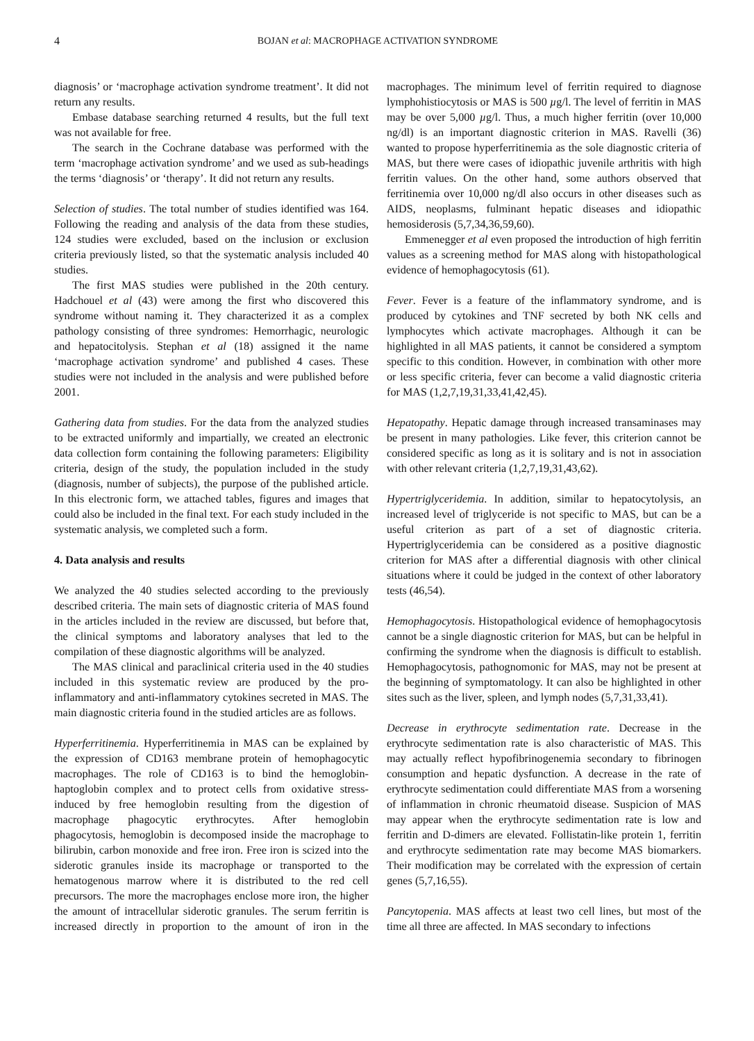4 BOJAN et al: MACROPHAGE ACTIVATION SYNDROME
diagnosis’ or ‘macrophage activation syndrome treatment’. It did not return any results.
Embase database searching returned 4 results, but the full text was not available for free.
The search in the Cochrane database was performed with the term ‘macrophage activation syndrome’ and we used as sub-headings the terms ‘diagnosis’ or ‘therapy’. It did not return any results.
Selection of studies. The total number of studies identified was 164. Following the reading and analysis of the data from these studies, 124 studies were excluded, based on the inclusion or exclusion criteria previously listed, so that the systematic analysis included 40 studies.
The first MAS studies were published in the 20th century. Hadchouel et al (43) were among the first who discovered this syndrome without naming it. They characterized it as a complex pathology consisting of three syndromes: Hemorrhagic, neurologic and hepatocitolysis. Stephan et al (18) assigned it the name ‘macrophage activation syndrome’ and published 4 cases. These studies were not included in the analysis and were published before 2001.
Gathering data from studies. For the data from the analyzed studies to be extracted uniformly and impartially, we created an electronic data collection form containing the following parameters: Eligibility criteria, design of the study, the population included in the study (diagnosis, number of subjects), the purpose of the published article. In this electronic form, we attached tables, figures and images that could also be included in the final text. For each study included in the systematic analysis, we completed such a form.
4. Data analysis and results
We analyzed the 40 studies selected according to the previously described criteria. The main sets of diagnostic criteria of MAS found in the articles included in the review are discussed, but before that, the clinical symptoms and laboratory analyses that led to the compilation of these diagnostic algorithms will be analyzed.
The MAS clinical and paraclinical criteria used in the 40 studies included in this systematic review are produced by the pro-inflammatory and anti-inflammatory cytokines secreted in MAS. The main diagnostic criteria found in the studied articles are as follows.
Hyperferritinemia. Hyperferritinemia in MAS can be explained by the expression of CD163 membrane protein of hemophagocytic macrophages. The role of CD163 is to bind the hemoglobin-haptoglobin complex and to protect cells from oxidative stress-induced by free hemoglobin resulting from the digestion of macrophage phagocytic erythrocytes. After hemoglobin phagocytosis, hemoglobin is decomposed inside the macrophage to bilirubin, carbon monoxide and free iron. Free iron is scized into the siderotic granules inside its macrophage or transported to the hematogenous marrow where it is distributed to the red cell precursors. The more the macrophages enclose more iron, the higher the amount of intracellular siderotic granules. The serum ferritin is increased directly in proportion to the amount of iron in the macrophages. The minimum level of ferritin required to diagnose lymphohistiocytosis or MAS is 500 µg/l. The level of ferritin in MAS may be over 5,000 µg/l. Thus, a much higher ferritin (over 10,000 ng/dl) is an important diagnostic criterion in MAS. Ravelli (36) wanted to propose hyperferritinemia as the sole diagnostic criteria of MAS, but there were cases of idiopathic juvenile arthritis with high ferritin values. On the other hand, some authors observed that ferritinemia over 10,000 ng/dl also occurs in other diseases such as AIDS, neoplasms, fulminant hepatic diseases and idiopathic hemosiderosis (5,7,34,36,59,60).
Emmenegger et al even proposed the introduction of high ferritin values as a screening method for MAS along with histopathological evidence of hemophagocytosis (61).
Fever. Fever is a feature of the inflammatory syndrome, and is produced by cytokines and TNF secreted by both NK cells and lymphocytes which activate macrophages. Although it can be highlighted in all MAS patients, it cannot be considered a symptom specific to this condition. However, in combination with other more or less specific criteria, fever can become a valid diagnostic criteria for MAS (1,2,7,19,31,33,41,42,45).
Hepatopathy. Hepatic damage through increased transaminases may be present in many pathologies. Like fever, this criterion cannot be considered specific as long as it is solitary and is not in association with other relevant criteria (1,2,7,19,31,43,62).
Hypertriglyceridemia. In addition, similar to hepatocytolysis, an increased level of triglyceride is not specific to MAS, but can be a useful criterion as part of a set of diagnostic criteria. Hypertriglyceridemia can be considered as a positive diagnostic criterion for MAS after a differential diagnosis with other clinical situations where it could be judged in the context of other laboratory tests (46,54).
Hemophagocytosis. Histopathological evidence of hemophagocytosis cannot be a single diagnostic criterion for MAS, but can be helpful in confirming the syndrome when the diagnosis is difficult to establish. Hemophagocytosis, pathognomonic for MAS, may not be present at the beginning of symptomatology. It can also be highlighted in other sites such as the liver, spleen, and lymph nodes (5,7,31,33,41).
Decrease in erythrocyte sedimentation rate. Decrease in the erythrocyte sedimentation rate is also characteristic of MAS. This may actually reflect hypofibrinogenemia secondary to fibrinogen consumption and hepatic dysfunction. A decrease in the rate of erythrocyte sedimentation could differentiate MAS from a worsening of inflammation in chronic rheumatoid disease. Suspicion of MAS may appear when the erythrocyte sedimentation rate is low and ferritin and D-dimers are elevated. Follistatin-like protein 1, ferritin and erythrocyte sedimentation rate may become MAS biomarkers. Their modification may be correlated with the expression of certain genes (5,7,16,55).
Pancytopenia. MAS affects at least two cell lines, but most of the time all three are affected. In MAS secondary to infections